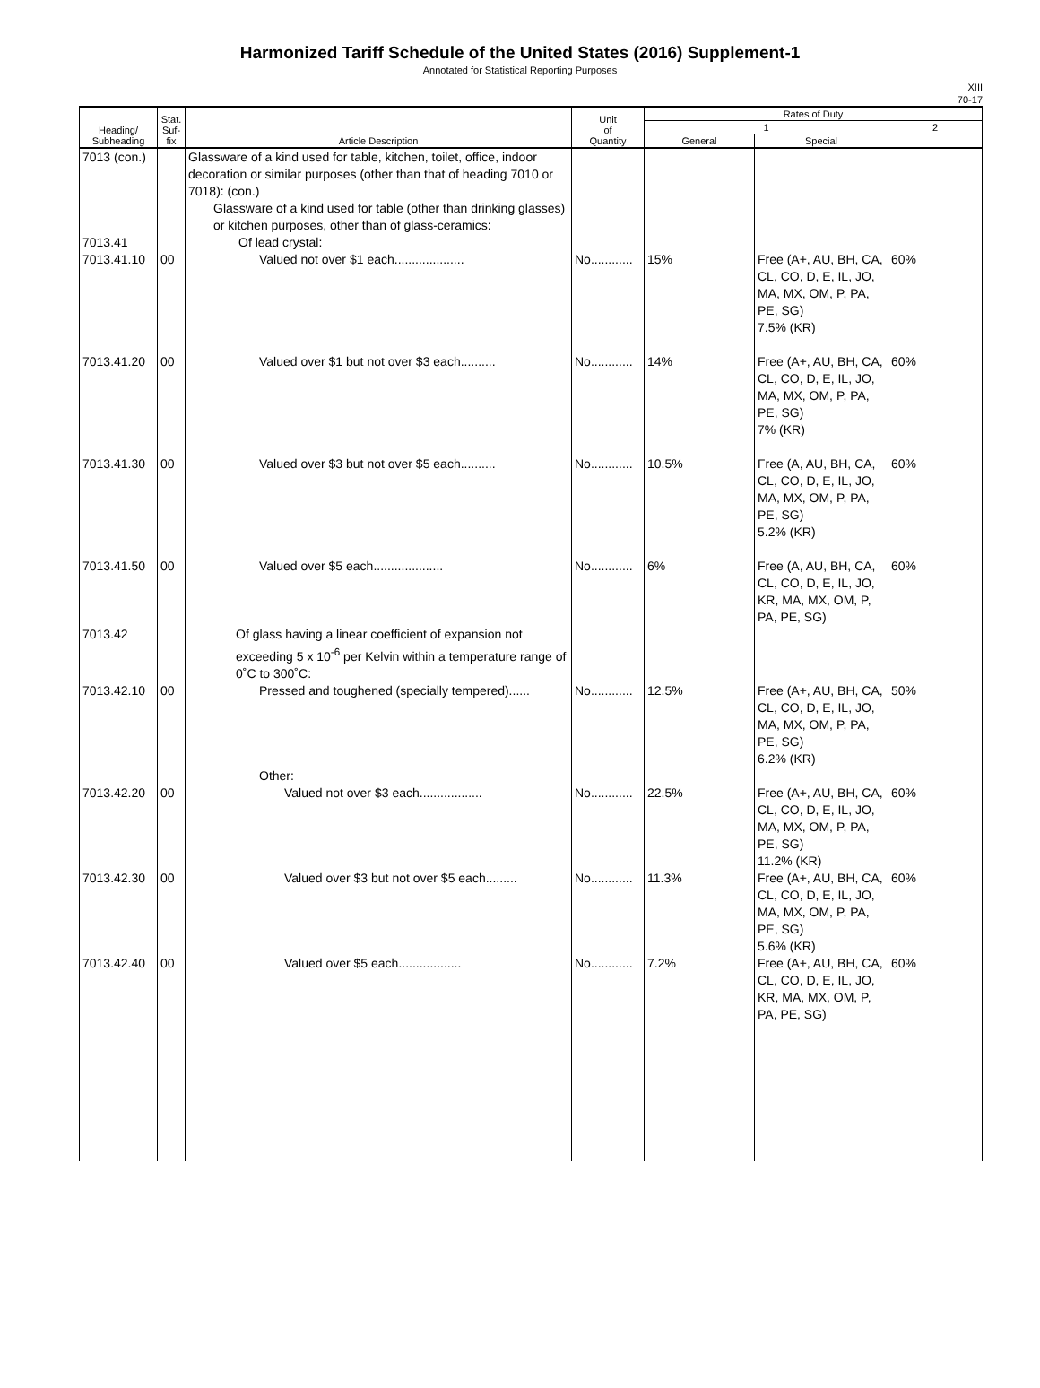Harmonized Tariff Schedule of the United States (2016) Supplement-1
Annotated for Statistical Reporting Purposes
XIII
70-17
| Heading/ Subheading | Stat. Suf- fix | Article Description | Unit of Quantity | Rates of Duty | | |
| --- | --- | --- | --- | --- | --- | --- |
| | | | | 1 | | 2 |
| | | | | General | Special | |
| 7013 (con.) 7013.41 | | Glassware of a kind used for table, kitchen, toilet, office, indoor decoration or similar purposes (other than that of heading 7010 or 7018): (con.) Glassware of a kind used for table (other than drinking glasses) or kitchen purposes, other than of glass-ceramics: Of lead crystal: | | | | |
| 7013.41.10 | 00 | Valued not over $1 each.................... | No............ | 15% | Free (A+, AU, BH, CA, CL, CO, D, E, IL, JO, MA, MX, OM, P, PA, PE, SG) 7.5% (KR) | 60% |
| 7013.41.20 | 00 | Valued over $1 but not over $3 each.......... | No............ | 14% | Free (A+, AU, BH, CA, CL, CO, D, E, IL, JO, MA, MX, OM, P, PA, PE, SG) 7% (KR) | 60% |
| 7013.41.30 | 00 | Valued over $3 but not over $5 each.......... | No............ | 10.5% | Free (A, AU, BH, CA, CL, CO, D, E, IL, JO, MA, MX, OM, P, PA, PE, SG) 5.2% (KR) | 60% |
| 7013.41.50 | 00 | Valued over $5 each.................... | No............ | 6% | Free (A, AU, BH, CA, CL, CO, D, E, IL, JO, KR, MA, MX, OM, P, PA, PE, SG) | 60% |
| 7013.42 | | Of glass having a linear coefficient of expansion not exceeding 5 x 10<sup>-6</sup> per Kelvin within a temperature range of 0˚C to 300˚C: | | | | |
| 7013.42.10 | 00 | Pressed and toughened (specially tempered)...... | No............ | 12.5% | Free (A+, AU, BH, CA, CL, CO, D, E, IL, JO, MA, MX, OM, P, PA, PE, SG) 6.2% (KR) | 50% |
| | | Other: | | | | |
| 7013.42.20 | 00 | Valued not over $3 each.................. | No............ | 22.5% | Free (A+, AU, BH, CA, CL, CO, D, E, IL, JO, MA, MX, OM, P, PA, PE, SG) 11.2% (KR) | 60% |
| 7013.42.30 | 00 | Valued over $3 but not over $5 each......... | No............ | 11.3% | Free (A+, AU, BH, CA, CL, CO, D, E, IL, JO, MA, MX, OM, P, PA, PE, SG) 5.6% (KR) | 60% |
| 7013.42.40 | 00 | Valued over $5 each.................. | No............ | 7.2% | Free (A+, AU, BH, CA, CL, CO, D, E, IL, JO, KR, MA, MX, OM, P, PA, PE, SG) | 60% |